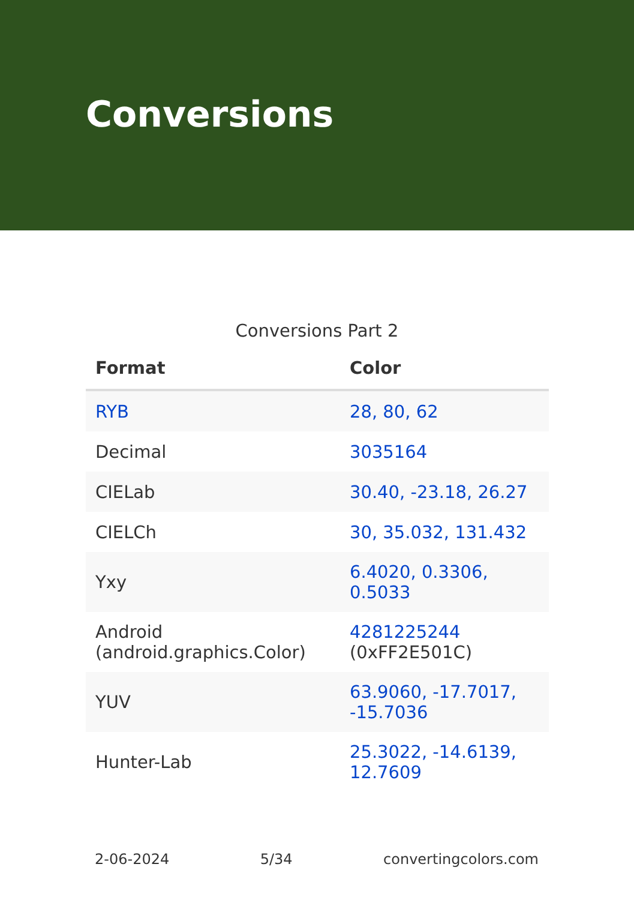Conversions
Conversions Part 2
| Format | Color |
| --- | --- |
| RYB | 28, 80, 62 |
| Decimal | 3035164 |
| CIELab | 30.40, -23.18, 26.27 |
| CIELCh | 30, 35.032, 131.432 |
| Yxy | 6.4020, 0.3306, 0.5033 |
| Android (android.graphics.Color) | 4281225244 (0xFF2E501C) |
| YUV | 63.9060, -17.7017, -15.7036 |
| Hunter-Lab | 25.3022, -14.6139, 12.7609 |
2-06-2024 5/34 convertingcolors.com